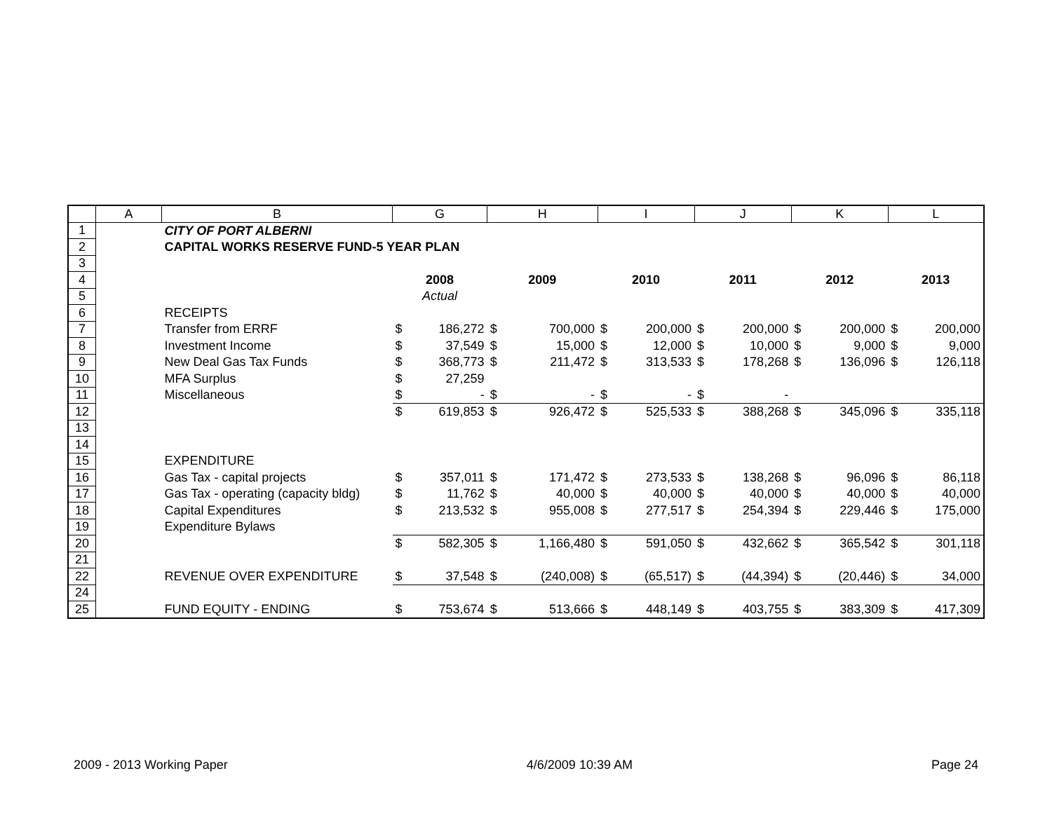| | A | B | G | | H | | I | | J | | K | | L | |
| --- | --- | --- | --- | --- | --- | --- | --- | --- | --- | --- | --- | --- | --- | --- |
| 1 | | CITY OF PORT ALBERNI | | | | | | | | | | | | |
| 2 | | CAPITAL WORKS RESERVE FUND-5 YEAR PLAN | | | | | | | | | | | | |
| 3 | | | | | | | | | | | | | | |
| 4 | | | 2008 | | 2009 | | 2010 | | 2011 | | 2012 | | 2013 | |
| 5 | | | Actual | | | | | | | | | | | |
| 6 | | RECEIPTS | | | | | | | | | | | | |
| 7 | | Transfer from ERRF | $ | 186,272 | $ | 700,000 | $ | 200,000 | $ | 200,000 | $ | 200,000 | $ | 200,000 |
| 8 | | Investment Income | $ | 37,549 | $ | 15,000 | $ | 12,000 | $ | 10,000 | $ | 9,000 | $ | 9,000 |
| 9 | | New Deal Gas Tax Funds | $ | 368,773 | $ | 211,472 | $ | 313,533 | $ | 178,268 | $ | 136,096 | $ | 126,118 |
| 10 | | MFA Surplus | $ | 27,259 | | | | | | | | | | |
| 11 | | Miscellaneous | $ | - | $ | - | $ | - | $ | - | | | | |
| 12 | | | $ | 619,853 | $ | 926,472 | $ | 525,533 | $ | 388,268 | $ | 345,096 | $ | 335,118 |
| 13 | | | | | | | | | | | | | | |
| 14 | | | | | | | | | | | | | | |
| 15 | | EXPENDITURE | | | | | | | | | | | | |
| 16 | | Gas Tax - capital projects | $ | 357,011 | $ | 171,472 | $ | 273,533 | $ | 138,268 | $ | 96,096 | $ | 86,118 |
| 17 | | Gas Tax - operating (capacity bldg) | $ | 11,762 | $ | 40,000 | $ | 40,000 | $ | 40,000 | $ | 40,000 | $ | 40,000 |
| 18 | | Capital Expenditures | $ | 213,532 | $ | 955,008 | $ | 277,517 | $ | 254,394 | $ | 229,446 | $ | 175,000 |
| 19 | | Expenditure Bylaws | | | | | | | | | | | | |
| 20 | | | $ | 582,305 | $ | 1,166,480 | $ | 591,050 | $ | 432,662 | $ | 365,542 | $ | 301,118 |
| 21 | | | | | | | | | | | | | | |
| 22 | | REVENUE OVER EXPENDITURE | $ | 37,548 | $ | (240,008) | $ | (65,517) | $ | (44,394) | $ | (20,446) | $ | 34,000 |
| 24 | | | | | | | | | | | | | | |
| 25 | | FUND EQUITY - ENDING | $ | 753,674 | $ | 513,666 | $ | 448,149 | $ | 403,755 | $ | 383,309 | $ | 417,309 |
2009 - 2013 Working Paper 4/6/2009 10:39 AM Page 24